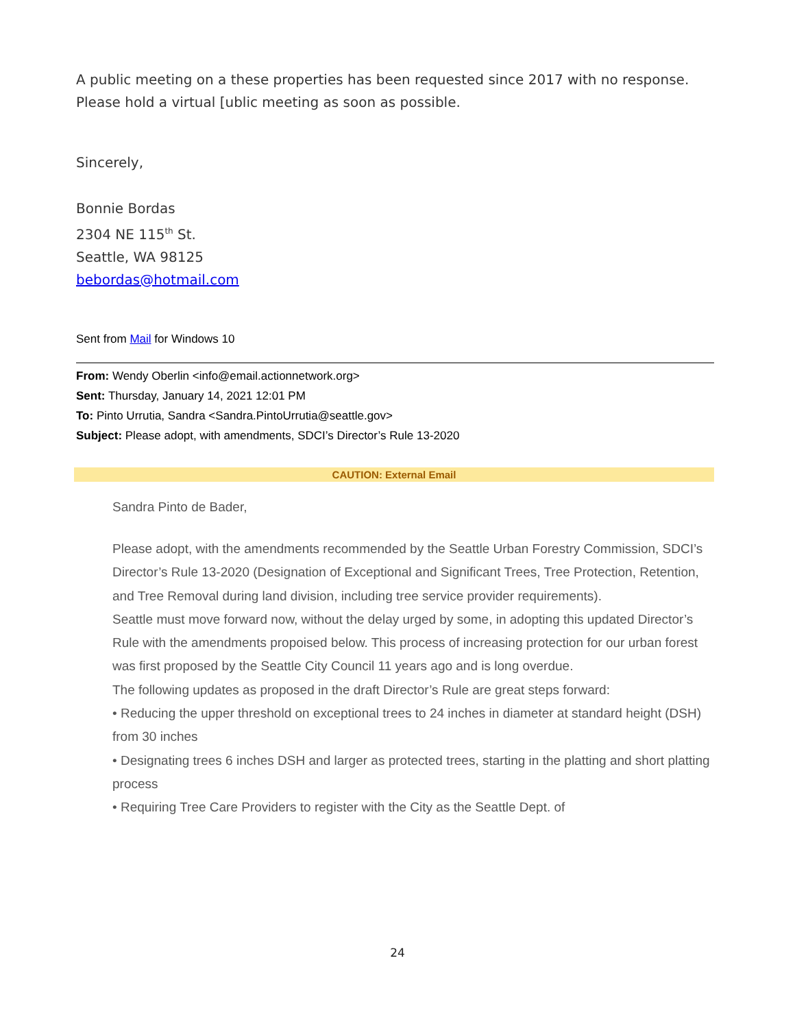A public meeting on a these properties has been requested since 2017 with no response. Please hold a virtual [ublic meeting as soon as possible.
Sincerely,
Bonnie Bordas
2304 NE 115<sup>th</sup> St.
Seattle, WA 98125
bebordas@hotmail.com
Sent from Mail for Windows 10
From: Wendy Oberlin <info@email.actionnetwork.org>
Sent: Thursday, January 14, 2021 12:01 PM
To: Pinto Urrutia, Sandra <Sandra.PintoUrrutia@seattle.gov>
Subject: Please adopt, with amendments, SDCI’s Director’s Rule 13-2020
CAUTION: External Email
Sandra Pinto de Bader,
Please adopt, with the amendments recommended by the Seattle Urban Forestry Commission, SDCI’s Director’s Rule 13-2020 (Designation of Exceptional and Significant Trees, Tree Protection, Retention, and Tree Removal during land division, including tree service provider requirements).
Seattle must move forward now, without the delay urged by some, in adopting this updated Director’s Rule with the amendments propoised below. This process of increasing protection for our urban forest was first proposed by the Seattle City Council 11 years ago and is long overdue.
The following updates as proposed in the draft Director’s Rule are great steps forward:
• Reducing the upper threshold on exceptional trees to 24 inches in diameter at standard height (DSH) from 30 inches
• Designating trees 6 inches DSH and larger as protected trees, starting in the platting and short platting process
• Requiring Tree Care Providers to register with the City as the Seattle Dept. of
24